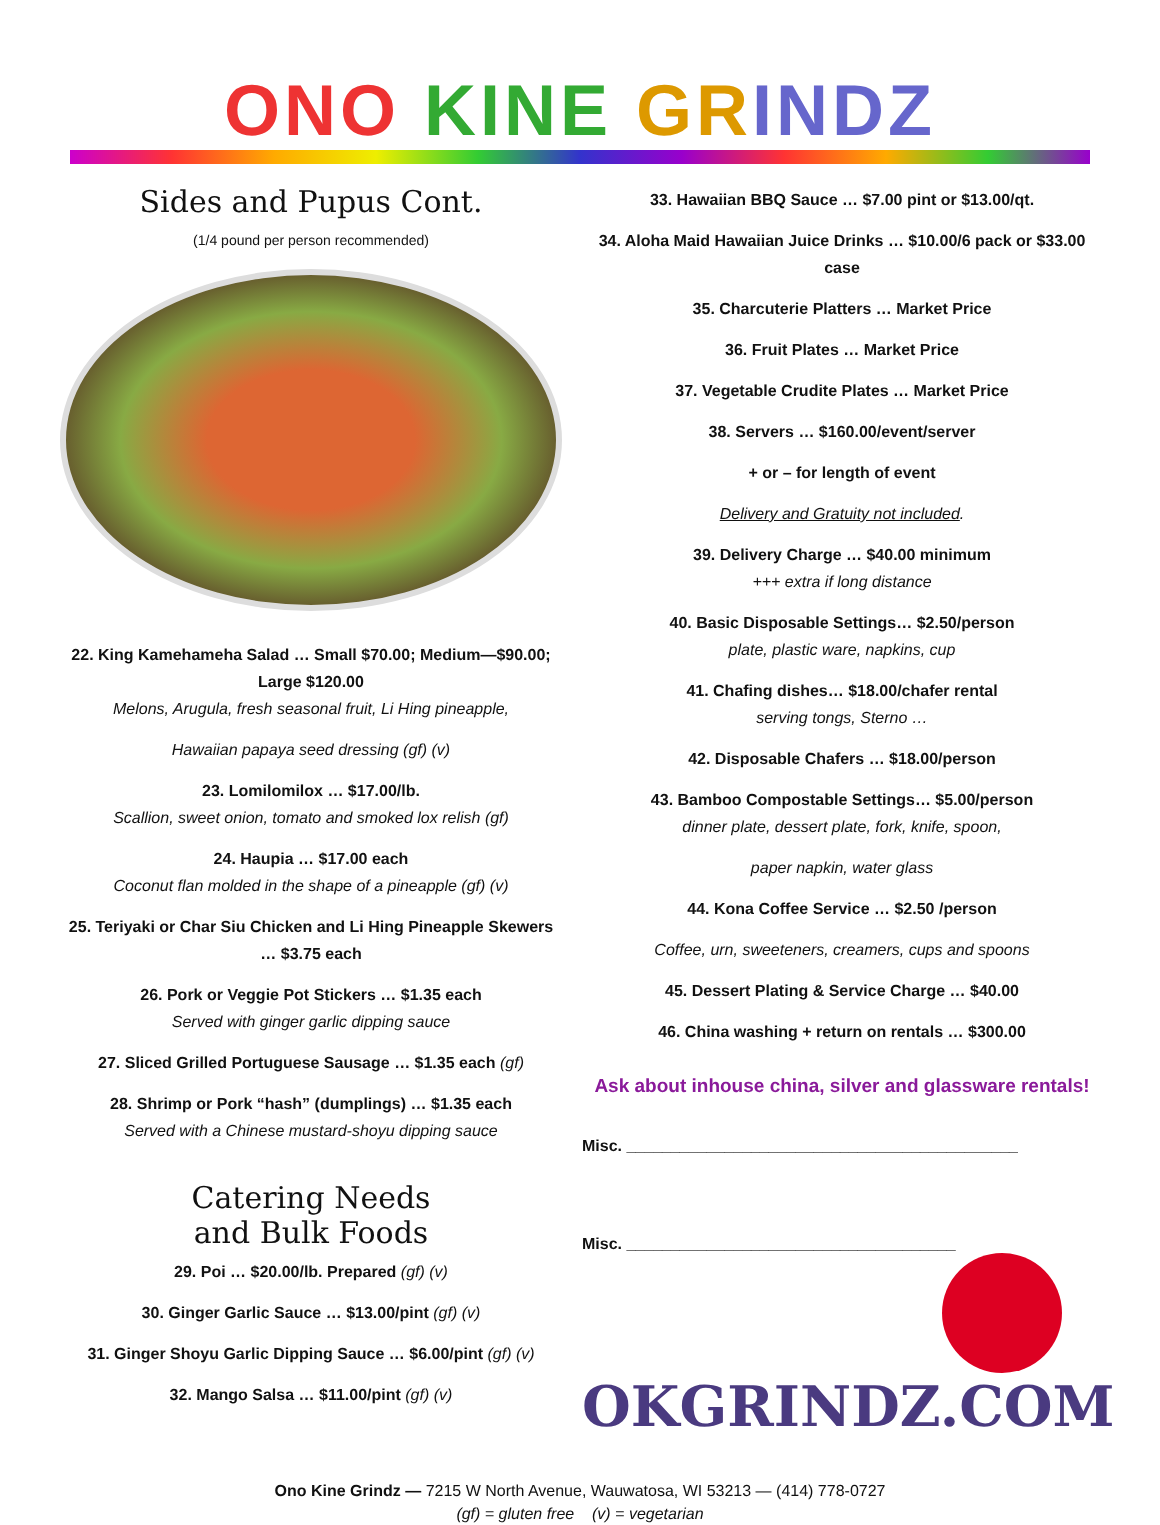ONO KINE GR INDZ
Sides and Pupus Cont.
(1/4 pound per person recommended)
22. King Kamehameha Salad … Small $70.00; Medium—$90.00; Large $120.00
Melons, Arugula, fresh seasonal fruit, Li Hing pineapple,
Hawaiian papaya seed dressing (gf) (v)
23. Lomilomilox … $17.00/lb.
Scallion, sweet onion, tomato and smoked lox relish (gf)
24. Haupia … $17.00 each
Coconut flan molded in the shape of a pineapple (gf) (v)
25. Teriyaki or Char Siu Chicken and Li Hing Pineapple Skewers … $3.75 each
26. Pork or Veggie Pot Stickers … $1.35 each
Served with ginger garlic dipping sauce
27. Sliced Grilled Portuguese Sausage … $1.35 each (gf)
28. Shrimp or Pork “hash” (dumplings) … $1.35 each
Served with a Chinese mustard-shoyu dipping sauce
Catering Needs
and Bulk Foods
29. Poi … $20.00/lb. Prepared (gf) (v)
30. Ginger Garlic Sauce … $13.00/pint (gf) (v)
31. Ginger Shoyu Garlic Dipping Sauce … $6.00/pint (gf) (v)
32. Mango Salsa … $11.00/pint (gf) (v)
33. Hawaiian BBQ Sauce … $7.00 pint or $13.00/qt.
34. Aloha Maid Hawaiian Juice Drinks … $10.00/6 pack or $33.00 case
35. Charcuterie Platters … Market Price
36. Fruit Plates … Market Price
37. Vegetable Crudite Plates … Market Price
38. Servers … $160.00/event/server
+ or – for length of event
Delivery and Gratuity not included.
39. Delivery Charge … $40.00 minimum
+++ extra if long distance
40. Basic Disposable Settings… $2.50/person
plate, plastic ware, napkins, cup
41. Chafing dishes… $18.00/chafer rental
serving tongs, Sterno …
42. Disposable Chafers … $18.00/person
43. Bamboo Compostable Settings… $5.00/person
dinner plate, dessert plate, fork, knife, spoon,
paper napkin, water glass
44. Kona Coffee Service … $2.50 /person
Coffee, urn, sweeteners, creamers, cups and spoons
45. Dessert Plating & Service Charge … $40.00
46. China washing + return on rentals … $300.00
Ask about inhouse china, silver and glassware rentals!
Misc. ____________________________________________
Misc. _____________________________________
OKGRINDZ.COM
Ono Kine Grindz — 7215 W North Avenue, Wauwatosa, WI 53213 — (414) 778-0727
(gf) = gluten free (v) = vegetarian